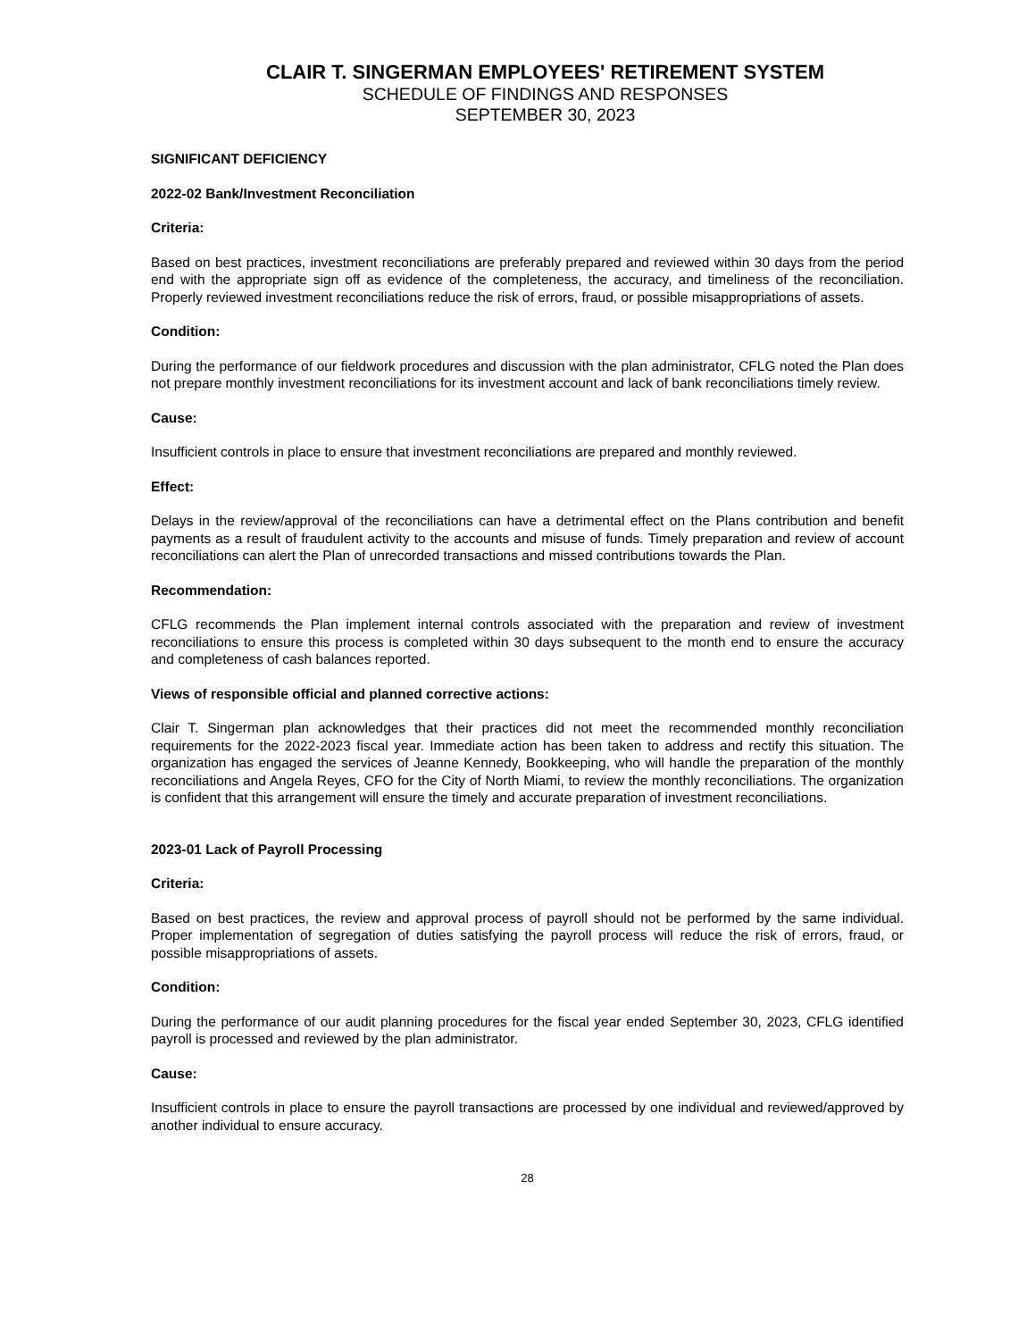CLAIR T. SINGERMAN EMPLOYEES' RETIREMENT SYSTEM
SCHEDULE OF FINDINGS AND RESPONSES
SEPTEMBER 30, 2023
SIGNIFICANT DEFICIENCY
2022-02 Bank/Investment Reconciliation
Criteria:
Based on best practices, investment reconciliations are preferably prepared and reviewed within 30 days from the period end with the appropriate sign off as evidence of the completeness, the accuracy, and timeliness of the reconciliation. Properly reviewed investment reconciliations reduce the risk of errors, fraud, or possible misappropriations of assets.
Condition:
During the performance of our fieldwork procedures and discussion with the plan administrator, CFLG noted the Plan does not prepare monthly investment reconciliations for its investment account and lack of bank reconciliations timely review.
Cause:
Insufficient controls in place to ensure that investment reconciliations are prepared and monthly reviewed.
Effect:
Delays in the review/approval of the reconciliations can have a detrimental effect on the Plans contribution and benefit payments as a result of fraudulent activity to the accounts and misuse of funds. Timely preparation and review of account reconciliations can alert the Plan of unrecorded transactions and missed contributions towards the Plan.
Recommendation:
CFLG recommends the Plan implement internal controls associated with the preparation and review of investment reconciliations to ensure this process is completed within 30 days subsequent to the month end to ensure the accuracy and completeness of cash balances reported.
Views of responsible official and planned corrective actions:
Clair T. Singerman plan acknowledges that their practices did not meet the recommended monthly reconciliation requirements for the 2022-2023 fiscal year. Immediate action has been taken to address and rectify this situation. The organization has engaged the services of Jeanne Kennedy, Bookkeeping, who will handle the preparation of the monthly reconciliations and Angela Reyes, CFO for the City of North Miami, to review the monthly reconciliations. The organization is confident that this arrangement will ensure the timely and accurate preparation of investment reconciliations.
2023-01 Lack of Payroll Processing
Criteria:
Based on best practices, the review and approval process of payroll should not be performed by the same individual. Proper implementation of segregation of duties satisfying the payroll process will reduce the risk of errors, fraud, or possible misappropriations of assets.
Condition:
During the performance of our audit planning procedures for the fiscal year ended September 30, 2023, CFLG identified payroll is processed and reviewed by the plan administrator.
Cause:
Insufficient controls in place to ensure the payroll transactions are processed by one individual and reviewed/approved by another individual to ensure accuracy.
28